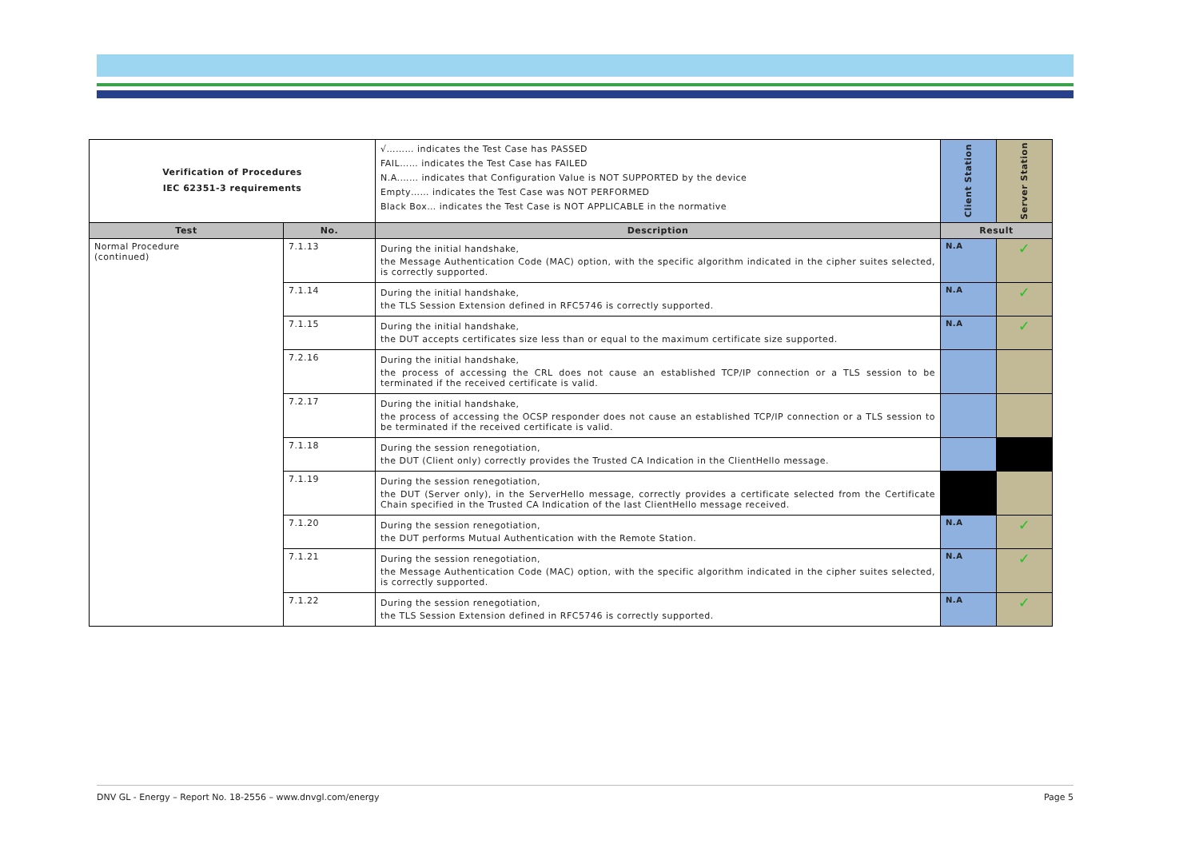| Verification of Procedures IEC 62351-3 requirements | | √……… indicates the Test Case has PASSED FAIL…… indicates the Test Case has FAILED N.A.…… indicates that Configuration Value is NOT SUPPORTED by the device Empty…… indicates the Test Case was NOT PERFORMED Black Box… indicates the Test Case is NOT APPLICABLE in the normative | Client Station | Server Station |
| Test | No. | Description | Result | |
| Normal Procedure (continued) | 7.1.13 | During the initial handshake, the Message Authentication Code (MAC) option, with the specific algorithm indicated in the cipher suites selected, is correctly supported. | N.A | ✓ |
| | 7.1.14 | During the initial handshake, the TLS Session Extension defined in RFC5746 is correctly supported. | N.A | ✓ |
| | 7.1.15 | During the initial handshake, the DUT accepts certificates size less than or equal to the maximum certificate size supported. | N.A | ✓ |
| | 7.2.16 | During the initial handshake, the process of accessing the CRL does not cause an established TCP/IP connection or a TLS session to be terminated if the received certificate is valid. | | |
| | 7.2.17 | During the initial handshake, the process of accessing the OCSP responder does not cause an established TCP/IP connection or a TLS session to be terminated if the received certificate is valid. | | |
| | 7.1.18 | During the session renegotiation, the DUT (Client only) correctly provides the Trusted CA Indication in the ClientHello message. | | |
| | 7.1.19 | During the session renegotiation, the DUT (Server only), in the ServerHello message, correctly provides a certificate selected from the Certificate Chain specified in the Trusted CA Indication of the last ClientHello message received. | | |
| | 7.1.20 | During the session renegotiation, the DUT performs Mutual Authentication with the Remote Station. | N.A | ✓ |
| | 7.1.21 | During the session renegotiation, the Message Authentication Code (MAC) option, with the specific algorithm indicated in the cipher suites selected, is correctly supported. | N.A | ✓ |
| | 7.1.22 | During the session renegotiation, the TLS Session Extension defined in RFC5746 is correctly supported. | N.A | ✓ |
DNV GL - Energy – Report No. 18-2556 – www.dnvgl.com/energy Page 5